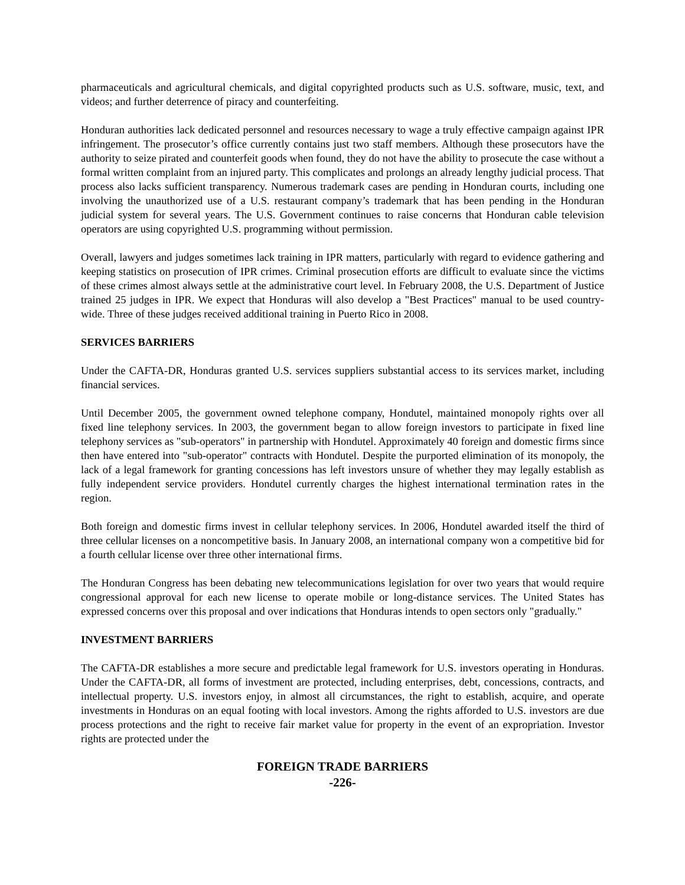pharmaceuticals and agricultural chemicals, and digital copyrighted products such as U.S. software, music, text, and videos; and further deterrence of piracy and counterfeiting.
Honduran authorities lack dedicated personnel and resources necessary to wage a truly effective campaign against IPR infringement. The prosecutor’s office currently contains just two staff members. Although these prosecutors have the authority to seize pirated and counterfeit goods when found, they do not have the ability to prosecute the case without a formal written complaint from an injured party. This complicates and prolongs an already lengthy judicial process. That process also lacks sufficient transparency. Numerous trademark cases are pending in Honduran courts, including one involving the unauthorized use of a U.S. restaurant company’s trademark that has been pending in the Honduran judicial system for several years. The U.S. Government continues to raise concerns that Honduran cable television operators are using copyrighted U.S. programming without permission.
Overall, lawyers and judges sometimes lack training in IPR matters, particularly with regard to evidence gathering and keeping statistics on prosecution of IPR crimes. Criminal prosecution efforts are difficult to evaluate since the victims of these crimes almost always settle at the administrative court level. In February 2008, the U.S. Department of Justice trained 25 judges in IPR. We expect that Honduras will also develop a "Best Practices" manual to be used country-wide. Three of these judges received additional training in Puerto Rico in 2008.
SERVICES BARRIERS
Under the CAFTA-DR, Honduras granted U.S. services suppliers substantial access to its services market, including financial services.
Until December 2005, the government owned telephone company, Hondutel, maintained monopoly rights over all fixed line telephony services. In 2003, the government began to allow foreign investors to participate in fixed line telephony services as "sub-operators" in partnership with Hondutel. Approximately 40 foreign and domestic firms since then have entered into "sub-operator" contracts with Hondutel. Despite the purported elimination of its monopoly, the lack of a legal framework for granting concessions has left investors unsure of whether they may legally establish as fully independent service providers. Hondutel currently charges the highest international termination rates in the region.
Both foreign and domestic firms invest in cellular telephony services. In 2006, Hondutel awarded itself the third of three cellular licenses on a noncompetitive basis. In January 2008, an international company won a competitive bid for a fourth cellular license over three other international firms.
The Honduran Congress has been debating new telecommunications legislation for over two years that would require congressional approval for each new license to operate mobile or long-distance services. The United States has expressed concerns over this proposal and over indications that Honduras intends to open sectors only "gradually."
INVESTMENT BARRIERS
The CAFTA-DR establishes a more secure and predictable legal framework for U.S. investors operating in Honduras. Under the CAFTA-DR, all forms of investment are protected, including enterprises, debt, concessions, contracts, and intellectual property. U.S. investors enjoy, in almost all circumstances, the right to establish, acquire, and operate investments in Honduras on an equal footing with local investors. Among the rights afforded to U.S. investors are due process protections and the right to receive fair market value for property in the event of an expropriation. Investor rights are protected under the
FOREIGN TRADE BARRIERS
-226-